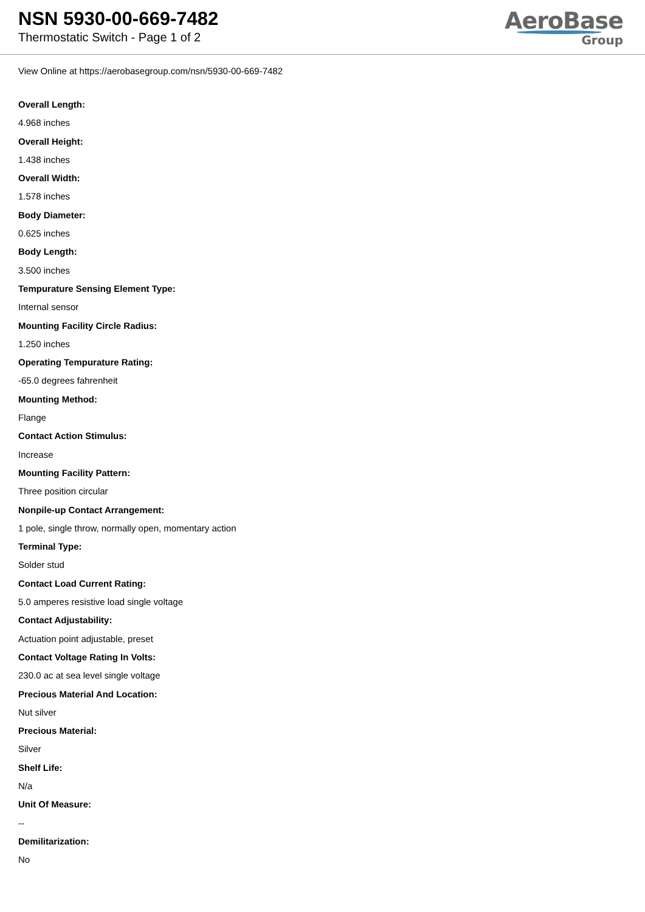NSN 5930-00-669-7482
Thermostatic Switch - Page 1 of 2
AeroBase
Group
View Online at https://aerobasegroup.com/nsn/5930-00-669-7482
Overall Length:
4.968 inches
Overall Height:
1.438 inches
Overall Width:
1.578 inches
Body Diameter:
0.625 inches
Body Length:
3.500 inches
Tempurature Sensing Element Type:
Internal sensor
Mounting Facility Circle Radius:
1.250 inches
Operating Tempurature Rating:
-65.0 degrees fahrenheit
Mounting Method:
Flange
Contact Action Stimulus:
Increase
Mounting Facility Pattern:
Three position circular
Nonpile-up Contact Arrangement:
1 pole, single throw, normally open, momentary action
Terminal Type:
Solder stud
Contact Load Current Rating:
5.0 amperes resistive load single voltage
Contact Adjustability:
Actuation point adjustable, preset
Contact Voltage Rating In Volts:
230.0 ac at sea level single voltage
Precious Material And Location:
Nut silver
Precious Material:
Silver
Shelf Life:
N/a
Unit Of Measure:
--
Demilitarization:
No